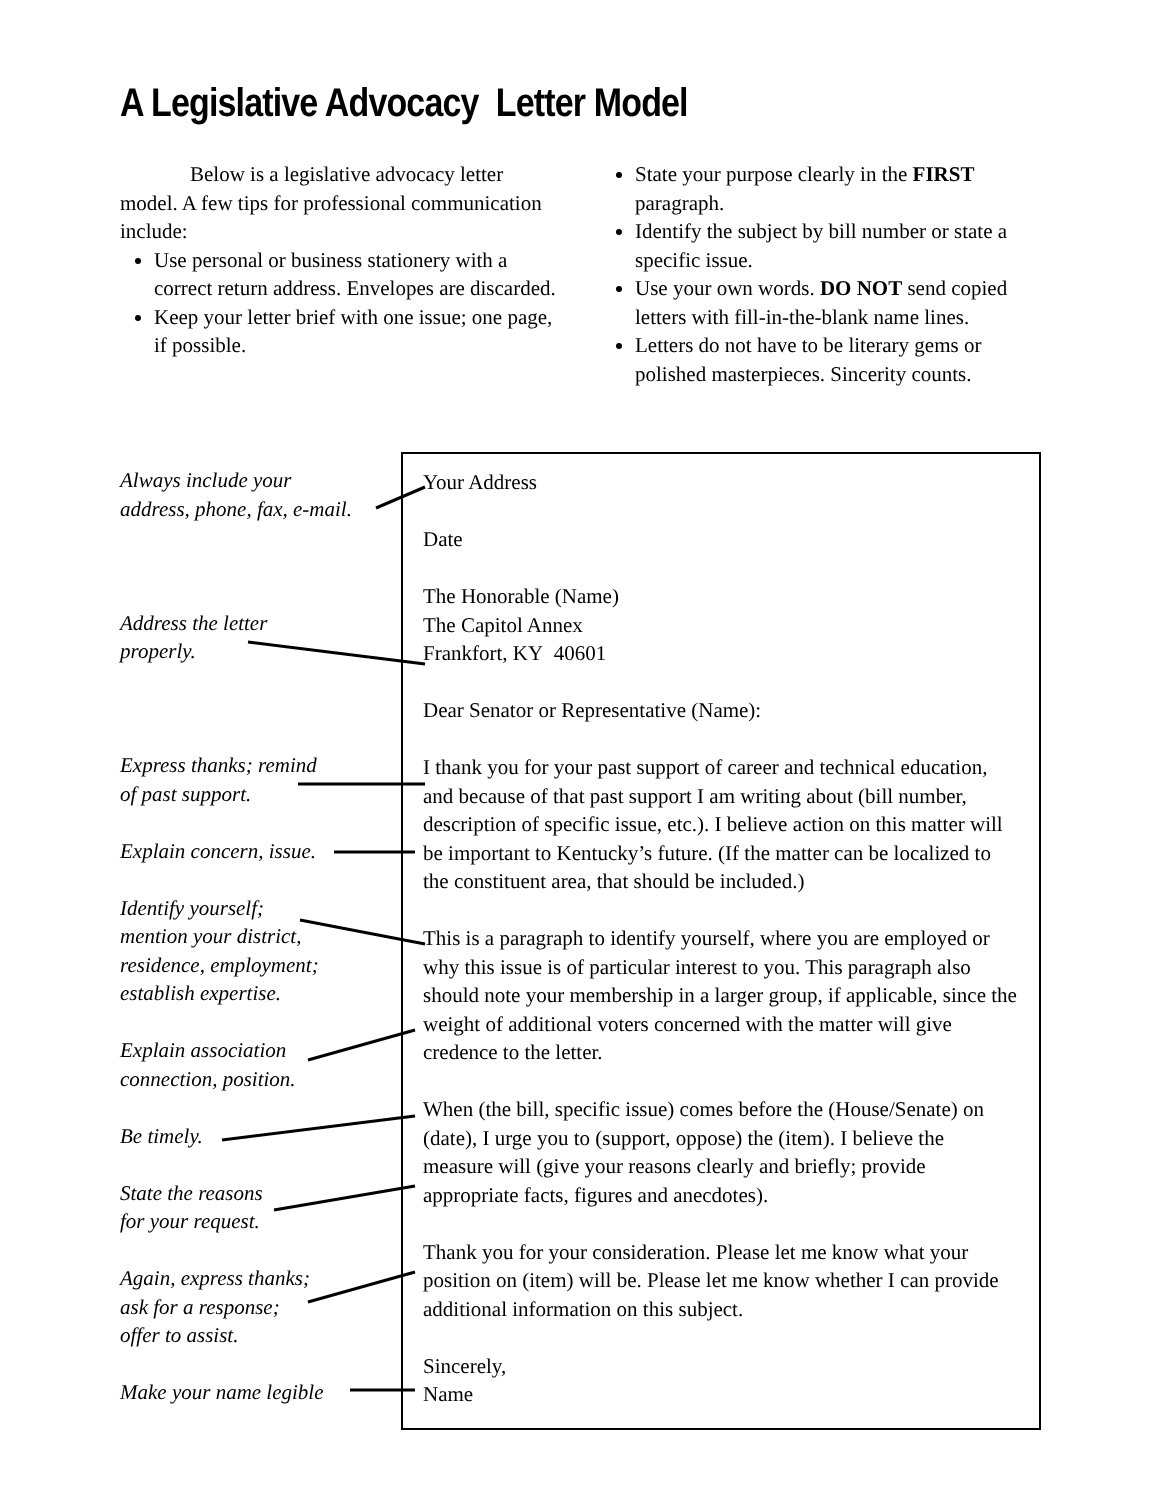A Legislative Advocacy Letter Model
Below is a legislative advocacy letter model. A few tips for professional communication include:
Use personal or business stationery with a correct return address. Envelopes are discarded.
Keep your letter brief with one issue; one page, if possible.
State your purpose clearly in the FIRST paragraph.
Identify the subject by bill number or state a specific issue.
Use your own words. DO NOT send copied letters with fill-in-the-blank name lines.
Letters do not have to be literary gems or polished masterpieces. Sincerity counts.
Always include your
address, phone, fax, e-mail.
Address the letter
properly.
Express thanks; remind
of past support.
Explain concern, issue.
Identify yourself;
mention your district,
residence, employment;
establish expertise.
Explain association
connection, position.
Be timely.
State the reasons
for your request.
Again, express thanks;
ask for a response;
offer to assist.
Make your name legible
Your Address
Date
The Honorable (Name)
The Capitol Annex
Frankfort, KY 40601
Dear Senator or Representative (Name):
I thank you for your past support of career and technical education, and because of that past support I am writing about (bill number, description of specific issue, etc.). I believe action on this matter will be important to Kentucky’s future. (If the matter can be localized to the constituent area, that should be included.)
This is a paragraph to identify yourself, where you are employed or why this issue is of particular interest to you. This paragraph also should note your membership in a larger group, if applicable, since the weight of additional voters concerned with the matter will give credence to the letter.
When (the bill, specific issue) comes before the (House/Senate) on (date), I urge you to (support, oppose) the (item). I believe the measure will (give your reasons clearly and briefly; provide appropriate facts, figures and anecdotes).
Thank you for your consideration. Please let me know what your position on (item) will be. Please let me know whether I can provide additional information on this subject.
Sincerely,
Name